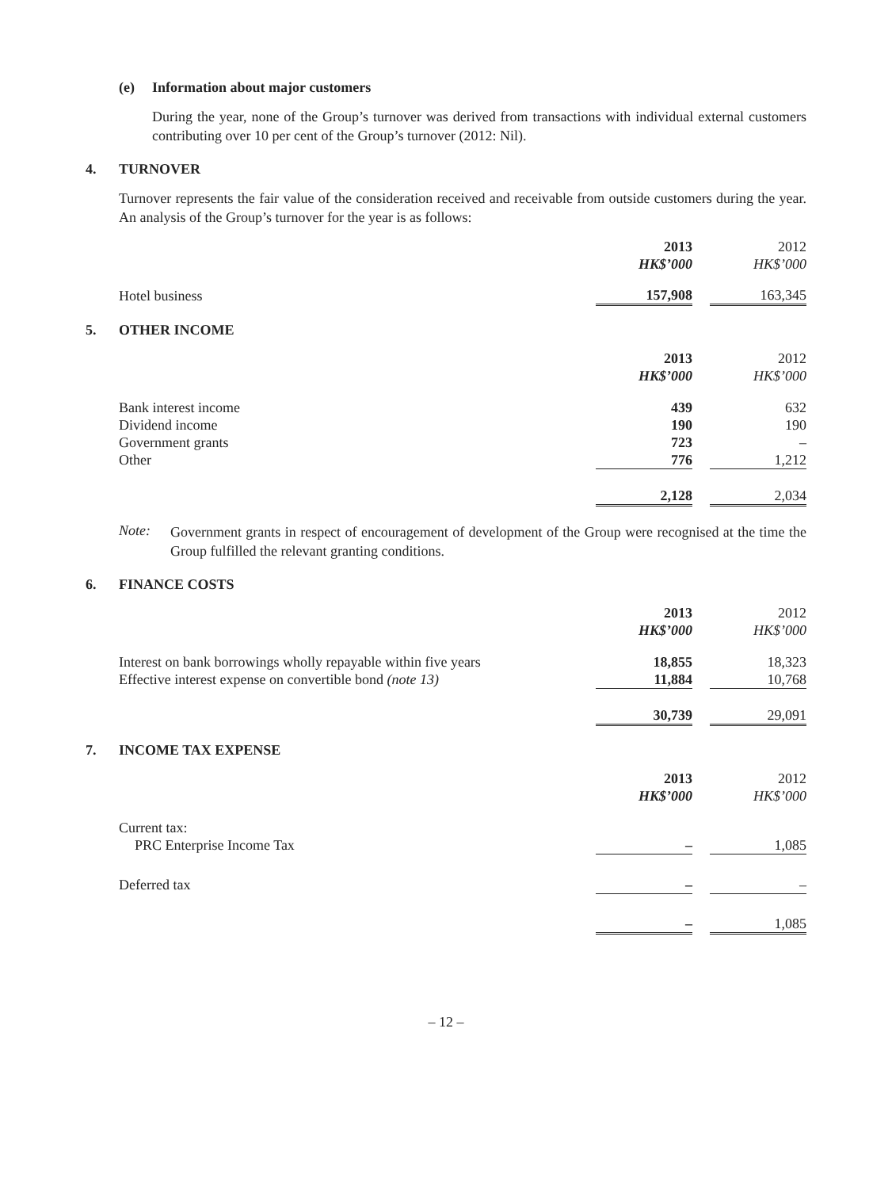(e) Information about major customers
During the year, none of the Group’s turnover was derived from transactions with individual external customers contributing over 10 per cent of the Group’s turnover (2012: Nil).
4. TURNOVER
Turnover represents the fair value of the consideration received and receivable from outside customers during the year. An analysis of the Group’s turnover for the year is as follows:
| | 2013 | | 2012 |
| | HK$’000 | | HK$’000 |
| Hotel business | 157,908 | | 163,345 |
5. OTHER INCOME
| | 2013 | | 2012 |
| | HK$’000 | | HK$’000 |
| Bank interest income | 439 | | 632 |
| Dividend income | 190 | | 190 |
| Government grants | 723 | | – |
| Other | 776 | | 1,212 |
| | 2,128 | | 2,034 |
Note:
Government grants in respect of encouragement of development of the Group were recognised at the time the Group fulfilled the relevant granting conditions.
6. FINANCE COSTS
| | 2013 | | 2012 |
| | HK$’000 | | HK$’000 |
| Interest on bank borrowings wholly repayable within five years | 18,855 | | 18,323 |
| Effective interest expense on convertible bond (note 13) | 11,884 | | 10,768 |
| | 30,739 | | 29,091 |
7. INCOME TAX EXPENSE
| | 2013 | | 2012 |
| | HK$’000 | | HK$’000 |
| Current tax: | | | |
| PRC Enterprise Income Tax | – | | 1,085 |
| Deferred tax | – | | – |
| | – | | 1,085 |
– 12 –